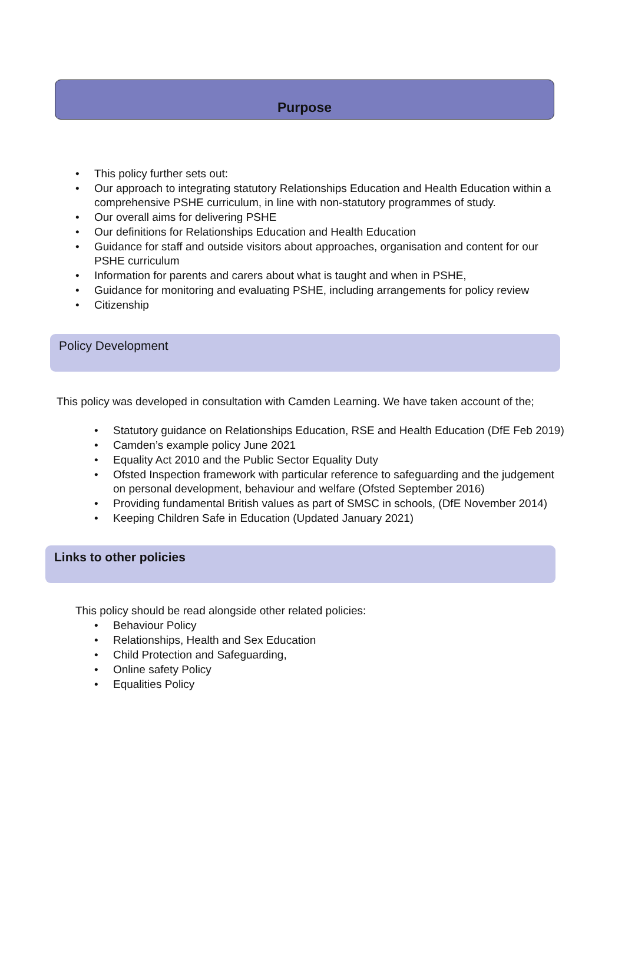Purpose
This policy further sets out:
Our approach to integrating statutory Relationships Education and Health Education within a comprehensive PSHE curriculum, in line with non-statutory programmes of study.
Our overall aims for delivering PSHE
Our definitions for Relationships Education and Health Education
Guidance for staff and outside visitors about approaches, organisation and content for our PSHE curriculum
Information for parents and carers about what is taught and when in PSHE,
Guidance for monitoring and evaluating PSHE, including arrangements for policy review
Citizenship
Policy Development
This policy was developed in consultation with Camden Learning. We have taken account of the;
Statutory guidance on Relationships Education, RSE and Health Education (DfE Feb 2019)
Camden’s example policy June 2021
Equality Act 2010 and the Public Sector Equality Duty
Ofsted Inspection framework with particular reference to safeguarding and the judgement on personal development, behaviour and welfare (Ofsted September 2016)
Providing fundamental British values as part of SMSC in schools, (DfE November 2014)
Keeping Children Safe in Education (Updated January 2021)
Links to other policies
This policy should be read alongside other related policies:
Behaviour Policy
Relationships, Health and Sex Education
Child Protection and Safeguarding,
Online safety Policy
Equalities Policy